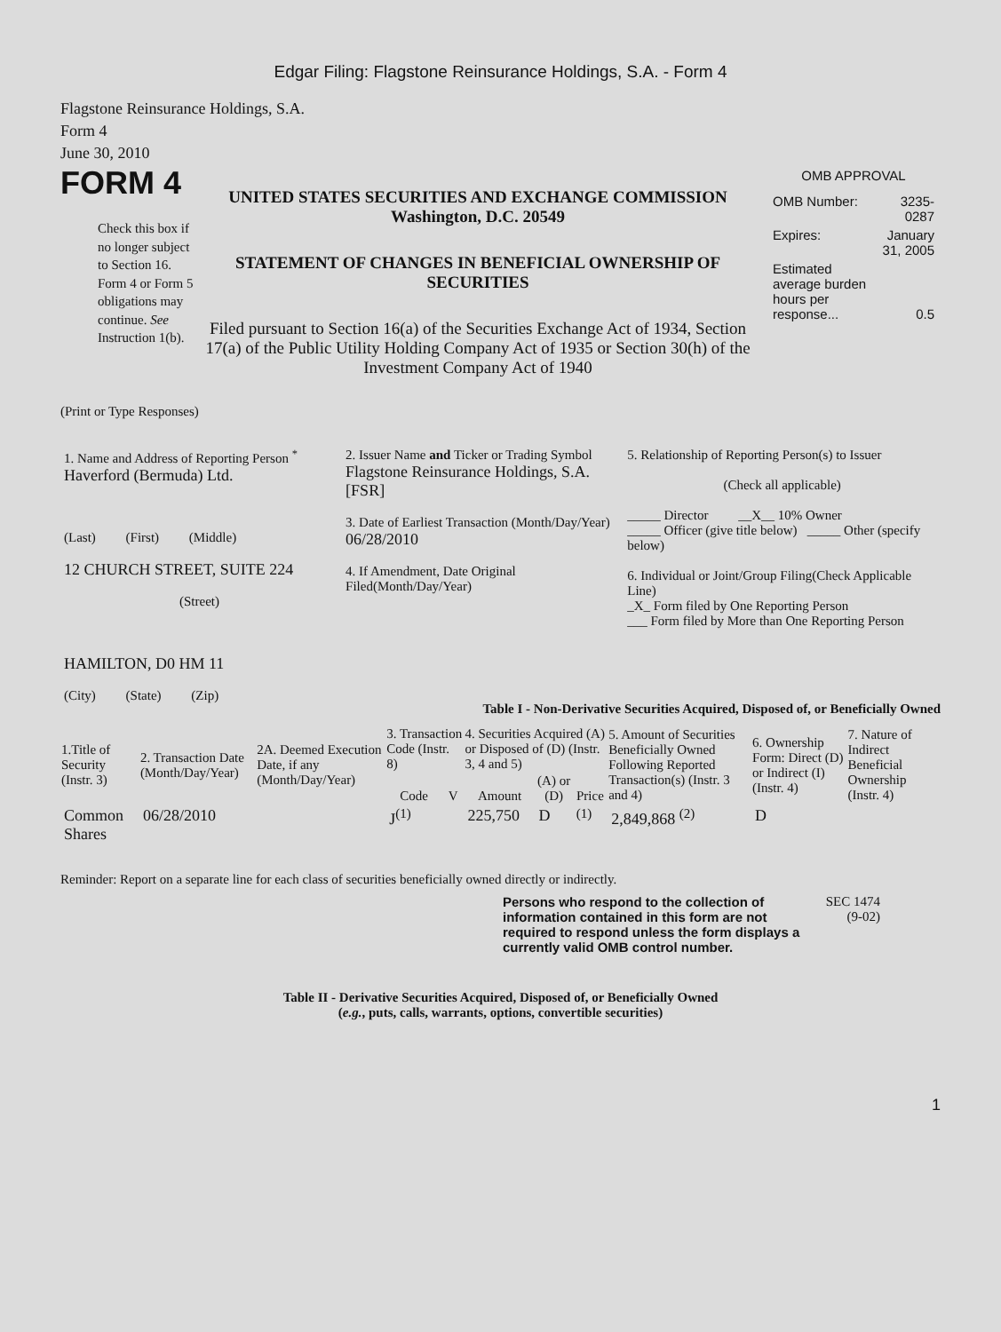Edgar Filing: Flagstone Reinsurance Holdings, S.A. - Form 4
Flagstone Reinsurance Holdings, S.A.
Form 4
June 30, 2010
FORM 4
Check this box if no longer subject to Section 16. Form 4 or Form 5 obligations may continue. See Instruction 1(b).
UNITED STATES SECURITIES AND EXCHANGE COMMISSION
Washington, D.C. 20549
STATEMENT OF CHANGES IN BENEFICIAL OWNERSHIP OF SECURITIES
Filed pursuant to Section 16(a) of the Securities Exchange Act of 1934, Section 17(a) of the Public Utility Holding Company Act of 1935 or Section 30(h) of the Investment Company Act of 1940
OMB APPROVAL
| OMB Number: | 3235-0287 |
| Expires: | January 31, 2005 |
| Estimated average burden hours per response... | 0.5 |
(Print or Type Responses)
| 1. Name and Address of Reporting Person <sup>*</sup> Haverford (Bermuda) Ltd. (Last) (First) (Middle) 12 CHURCH STREET, SUITE 224 (Street) HAMILTON, D0 HM 11 (City) (State) (Zip) | 2. Issuer Name and Ticker or Trading Symbol Flagstone Reinsurance Holdings, S.A. [FSR] 3. Date of Earliest Transaction (Month/Day/Year) 06/28/2010 4. If Amendment, Date Original Filed(Month/Day/Year) | 5. Relationship of Reporting Person(s) to Issuer (Check all applicable) _____ Director __X__ 10% Owner _____ Officer (give title below) _____ Other (specify below) 6. Individual or Joint/Group Filing(Check Applicable Line) _X_ Form filed by One Reporting Person ___ Form filed by More than One Reporting Person |
Table I - Non-Derivative Securities Acquired, Disposed of, or Beneficially Owned
| 1.Title of Security (Instr. 3) | 2. Transaction Date (Month/Day/Year) | 2A. Deemed Execution Date, if any (Month/Day/Year) | 3. Transaction Code (Instr. 8) | | 4. Securities Acquired (A) or Disposed of (D) (Instr. 3, 4 and 5) | | | 5. Amount of Securities Beneficially Owned Following Reported Transaction(s) (Instr. 3 and 4) | 6. Ownership Form: Direct (D) or Indirect (I) (Instr. 4) | 7. Nature of Indirect Beneficial Ownership (Instr. 4) |
| --- | --- | --- | --- | --- | --- | --- | --- | --- | --- | --- |
| | | | Code | V | Amount | (A) or (D) | Price | | | |
| Common Shares | 06/28/2010 | | J<sup>(1)</sup> | | 225,750 | D | <sup>(1)</sup> | 2,849,868 <sup>(2)</sup> | D | |
Reminder: Report on a separate line for each class of securities beneficially owned directly or indirectly.
Persons who respond to the collection of information contained in this form are not required to respond unless the form displays a currently valid OMB control number.
SEC 1474
(9-02)
Table II - Derivative Securities Acquired, Disposed of, or Beneficially Owned
(e.g., puts, calls, warrants, options, convertible securities)
1